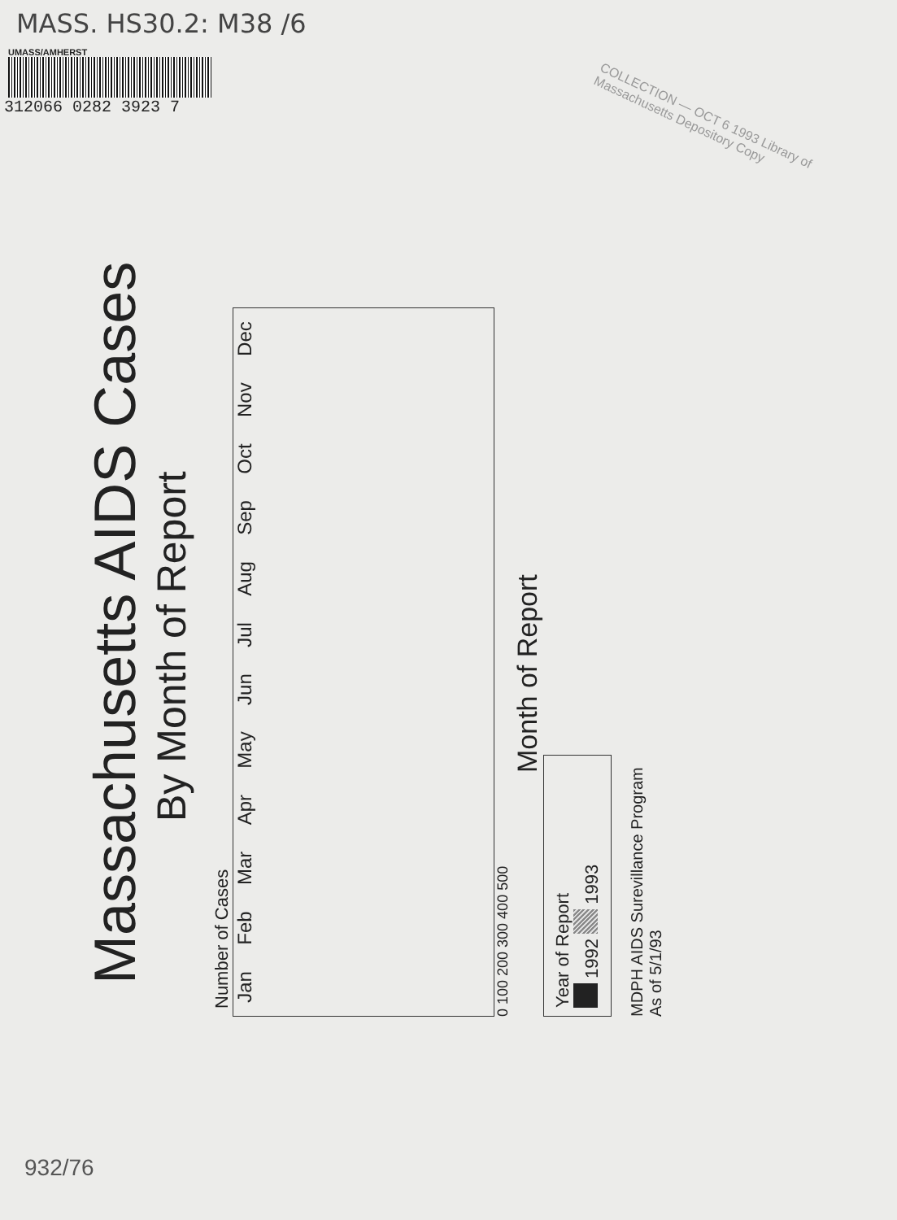MASS. HS30.2: M38 /6
UMASS/AMHERST
312066 0282 3923 7
COLLECTION — OCT 6 1993 Library of Massachusetts Depository Copy
Massachusetts AIDS Cases
By Month of Report
Number of Cases
Jan Feb Mar Apr May Jun Jul Aug Sep Oct Nov Dec
0 100 200 300 400 500
Month of Report
Year of Report
1992 1993
MDPH AIDS Surevillance Program
As of 5/1/93
932/76